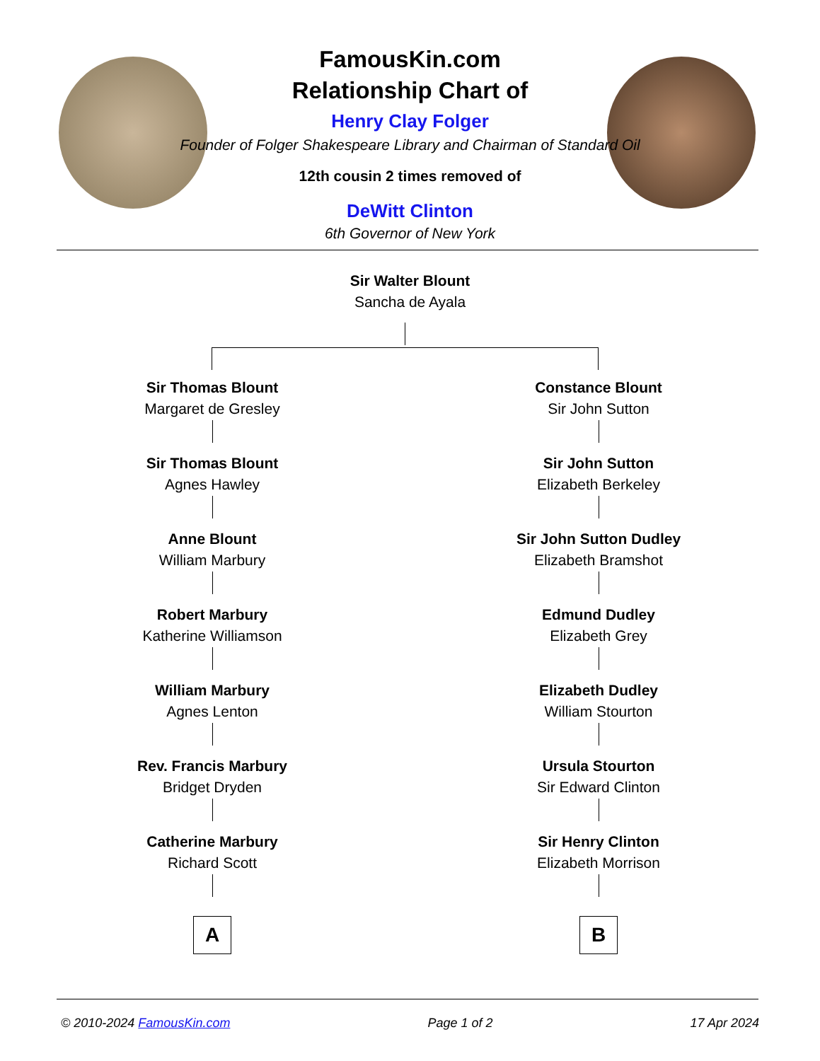FamousKin.com
Relationship Chart of
Henry Clay Folger
Founder of Folger Shakespeare Library and Chairman of Standard Oil
12th cousin 2 times removed of
DeWitt Clinton
6th Governor of New York
Sir Walter Blount
Sancha de Ayala
Sir Thomas Blount
Margaret de Gresley
Sir Thomas Blount
Agnes Hawley
Anne Blount
William Marbury
Robert Marbury
Katherine Williamson
William Marbury
Agnes Lenton
Rev. Francis Marbury
Bridget Dryden
Catherine Marbury
Richard Scott
A
Constance Blount
Sir John Sutton
Sir John Sutton
Elizabeth Berkeley
Sir John Sutton Dudley
Elizabeth Bramshot
Edmund Dudley
Elizabeth Grey
Elizabeth Dudley
William Stourton
Ursula Stourton
Sir Edward Clinton
Sir Henry Clinton
Elizabeth Morrison
B
© 2010-2024 FamousKin.com Page 1 of 2 17 Apr 2024